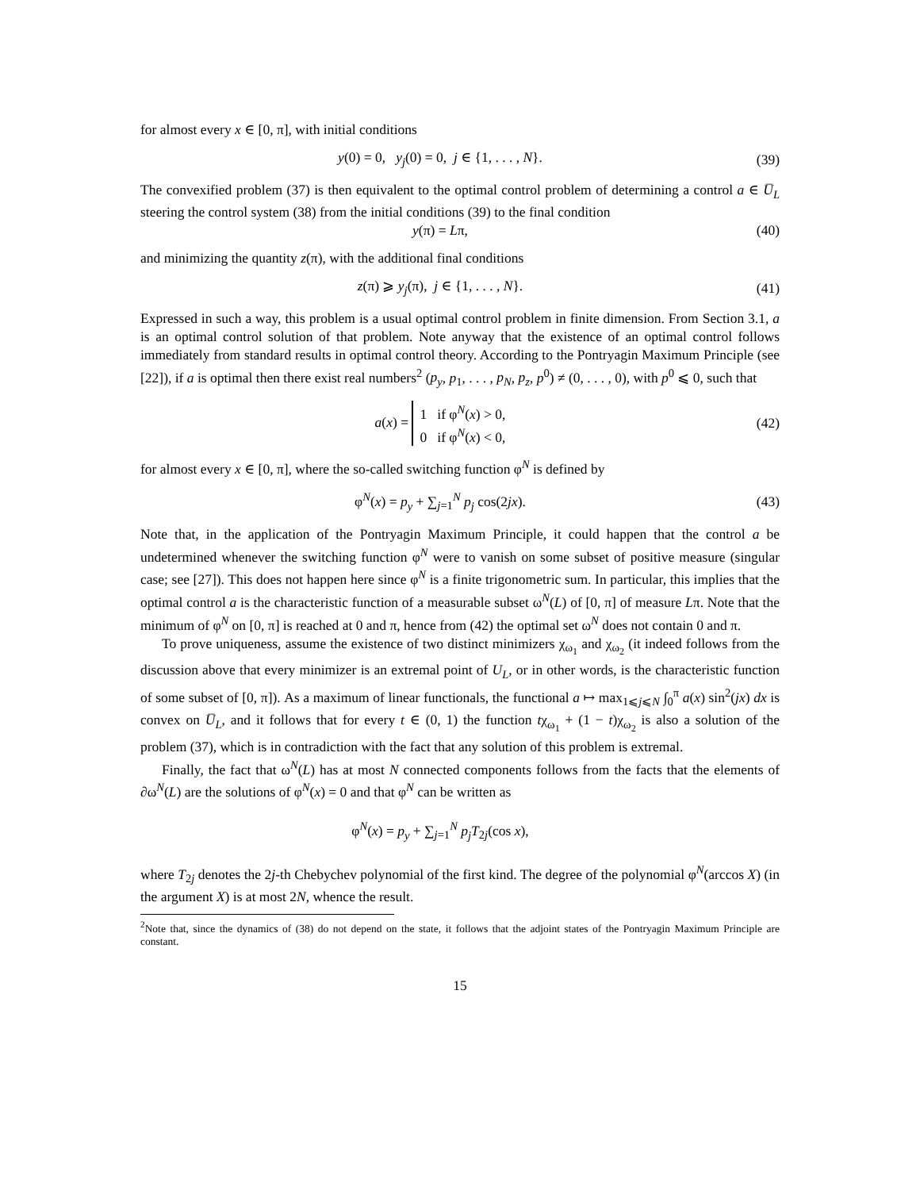for almost every x ∈ [0, π], with initial conditions
y(0) = 0, y<sub>j</sub>(0) = 0, j ∈ {1, . . . , N}.
(39)
The convexified problem (37) is then equivalent to the optimal control problem of determining a control a ∈ U̅<sub>L</sub> steering the control system (38) from the initial conditions (39) to the final condition
y(π) = Lπ, (40)
and minimizing the quantity z(π), with the additional final conditions
z(π) ⩾ y<sub>j</sub>(π), j ∈ {1, . . . , N}.
(41)
Expressed in such a way, this problem is a usual optimal control problem in finite dimension. From Section 3.1, a is an optimal control solution of that problem. Note anyway that the existence of an optimal control follows immediately from standard results in optimal control theory. According to the Pontryagin Maximum Principle (see [22]), if a is optimal then there exist real numbers<sup>2</sup> (p<sub>y</sub>, p<sub>1</sub>, . . . , p<sub>N</sub>, p<sub>z</sub>, p<sup>0</sup>) ≠ (0, . . . , 0), with p<sup>0</sup> ⩽ 0, such that
a(x) = 1 if φ<sup>N</sup>(x) > 0,
0 if φ<sup>N</sup>(x) < 0,
(42)
for almost every x ∈ [0, π], where the so-called switching function φ<sup>N</sup> is defined by
φ<sup>N</sup>(x) = p<sub>y</sub> + ∑<sub>j=1</sub><sup>N</sup> p<sub>j</sub> cos(2jx).
(43)
Note that, in the application of the Pontryagin Maximum Principle, it could happen that the control a be undetermined whenever the switching function φ<sup>N</sup> were to vanish on some subset of positive measure (singular case; see [27]). This does not happen here since φ<sup>N</sup> is a finite trigonometric sum. In particular, this implies that the optimal control a is the characteristic function of a measurable subset ω<sup>N</sup>(L) of [0, π] of measure Lπ. Note that the minimum of φ<sup>N</sup> on [0, π] is reached at 0 and π, hence from (42) the optimal set ω<sup>N</sup> does not contain 0 and π.
To prove uniqueness, assume the existence of two distinct minimizers χ<sub>ω<sub>1</sub></sub> and χ<sub>ω<sub>2</sub></sub> (it indeed follows from the discussion above that every minimizer is an extremal point of U<sub>L</sub>, or in other words, is the characteristic function of some subset of [0, π]). As a maximum of linear functionals, the functional a ↦ max<sub>1⩽j⩽N</sub> ∫<sub>0</sub><sup>π</sup> a(x) sin<sup>2</sup>(jx) dx is convex on U̅<sub>L</sub>, and it follows that for every t ∈ (0, 1) the function tχ<sub>ω<sub>1</sub></sub> + (1 − t)χ<sub>ω<sub>2</sub></sub> is also a solution of the problem (37), which is in contradiction with the fact that any solution of this problem is extremal.
Finally, the fact that ω<sup>N</sup>(L) has at most N connected components follows from the facts that the elements of ∂ω<sup>N</sup>(L) are the solutions of φ<sup>N</sup>(x) = 0 and that φ<sup>N</sup> can be written as
φ<sup>N</sup>(x) = p<sub>y</sub> + ∑<sub>j=1</sub><sup>N</sup> p<sub>j</sub>T<sub>2j</sub>(cos x),
where T<sub>2j</sub> denotes the 2j-th Chebychev polynomial of the first kind. The degree of the polynomial φ<sup>N</sup>(arccos X) (in the argument X) is at most 2N, whence the result.
<sup>2</sup> Note that, since the dynamics of (38) do not depend on the state, it follows that the adjoint states of the Pontryagin Maximum Principle are constant.
15